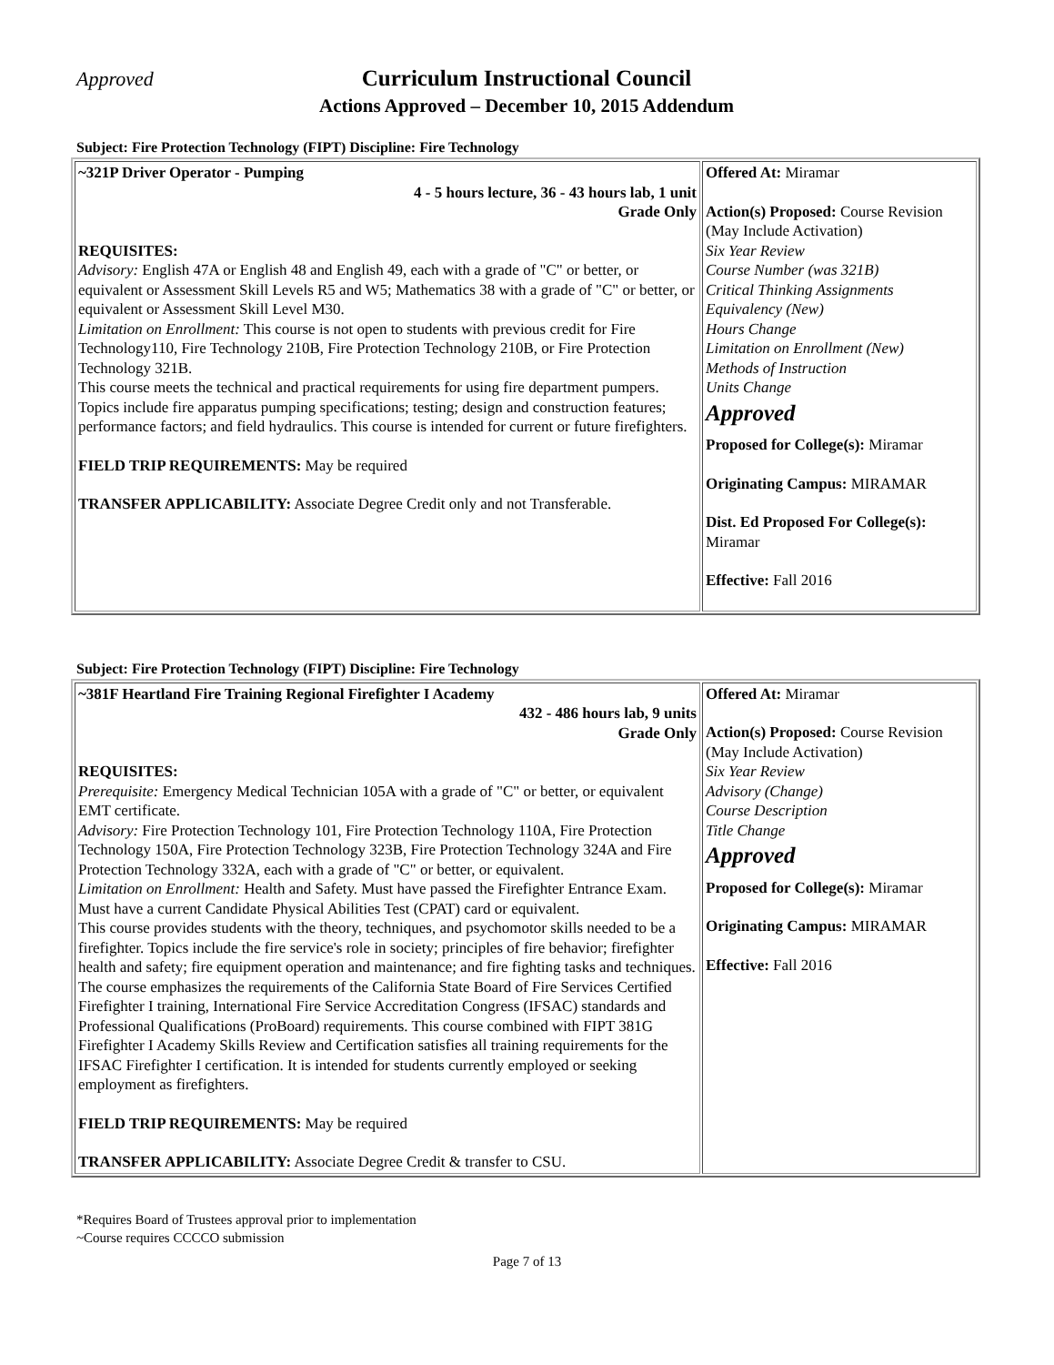Approved
Curriculum Instructional Council
Actions Approved – December 10, 2015 Addendum
Subject: Fire Protection Technology (FIPT) Discipline: Fire Technology
| ~321P Driver Operator - Pumping 4 - 5 hours lecture, 36 - 43 hours lab, 1 unit Grade Only REQUISITES: Advisory: English 47A or English 48 and English 49, each with a grade of "C" or better, or equivalent or Assessment Skill Levels R5 and W5; Mathematics 38 with a grade of "C" or better, or equivalent or Assessment Skill Level M30. Limitation on Enrollment: This course is not open to students with previous credit for Fire Technology110, Fire Technology 210B, Fire Protection Technology 210B, or Fire Protection Technology 321B. This course meets the technical and practical requirements for using fire department pumpers. Topics include fire apparatus pumping specifications; testing; design and construction features; performance factors; and field hydraulics. This course is intended for current or future firefighters. FIELD TRIP REQUIREMENTS: May be required TRANSFER APPLICABILITY: Associate Degree Credit only and not Transferable. | Offered At: Miramar Action(s) Proposed: Course Revision (May Include Activation) Six Year Review Course Number (was 321B) Critical Thinking Assignments Equivalency (New) Hours Change Limitation on Enrollment (New) Methods of Instruction Units Change Approved Proposed for College(s): Miramar Originating Campus: MIRAMAR Dist. Ed Proposed For College(s): Miramar Effective: Fall 2016 |
Subject: Fire Protection Technology (FIPT) Discipline: Fire Technology
| ~381F Heartland Fire Training Regional Firefighter I Academy 432 - 486 hours lab, 9 units Grade Only REQUISITES: Prerequisite: Emergency Medical Technician 105A with a grade of "C" or better, or equivalent EMT certificate. Advisory: Fire Protection Technology 101, Fire Protection Technology 110A, Fire Protection Technology 150A, Fire Protection Technology 323B, Fire Protection Technology 324A and Fire Protection Technology 332A, each with a grade of "C" or better, or equivalent. Limitation on Enrollment: Health and Safety. Must have passed the Firefighter Entrance Exam. Must have a current Candidate Physical Abilities Test (CPAT) card or equivalent. This course provides students with the theory, techniques, and psychomotor skills needed to be a firefighter. Topics include the fire service's role in society; principles of fire behavior; firefighter health and safety; fire equipment operation and maintenance; and fire fighting tasks and techniques. The course emphasizes the requirements of the California State Board of Fire Services Certified Firefighter I training, International Fire Service Accreditation Congress (IFSAC) standards and Professional Qualifications (ProBoard) requirements. This course combined with FIPT 381G Firefighter I Academy Skills Review and Certification satisfies all training requirements for the IFSAC Firefighter I certification. It is intended for students currently employed or seeking employment as firefighters. FIELD TRIP REQUIREMENTS: May be required TRANSFER APPLICABILITY: Associate Degree Credit & transfer to CSU. | Offered At: Miramar Action(s) Proposed: Course Revision (May Include Activation) Six Year Review Advisory (Change) Course Description Title Change Approved Proposed for College(s): Miramar Originating Campus: MIRAMAR Effective: Fall 2016 |
*Requires Board of Trustees approval prior to implementation
~Course requires CCCCO submission
Page 7 of 13